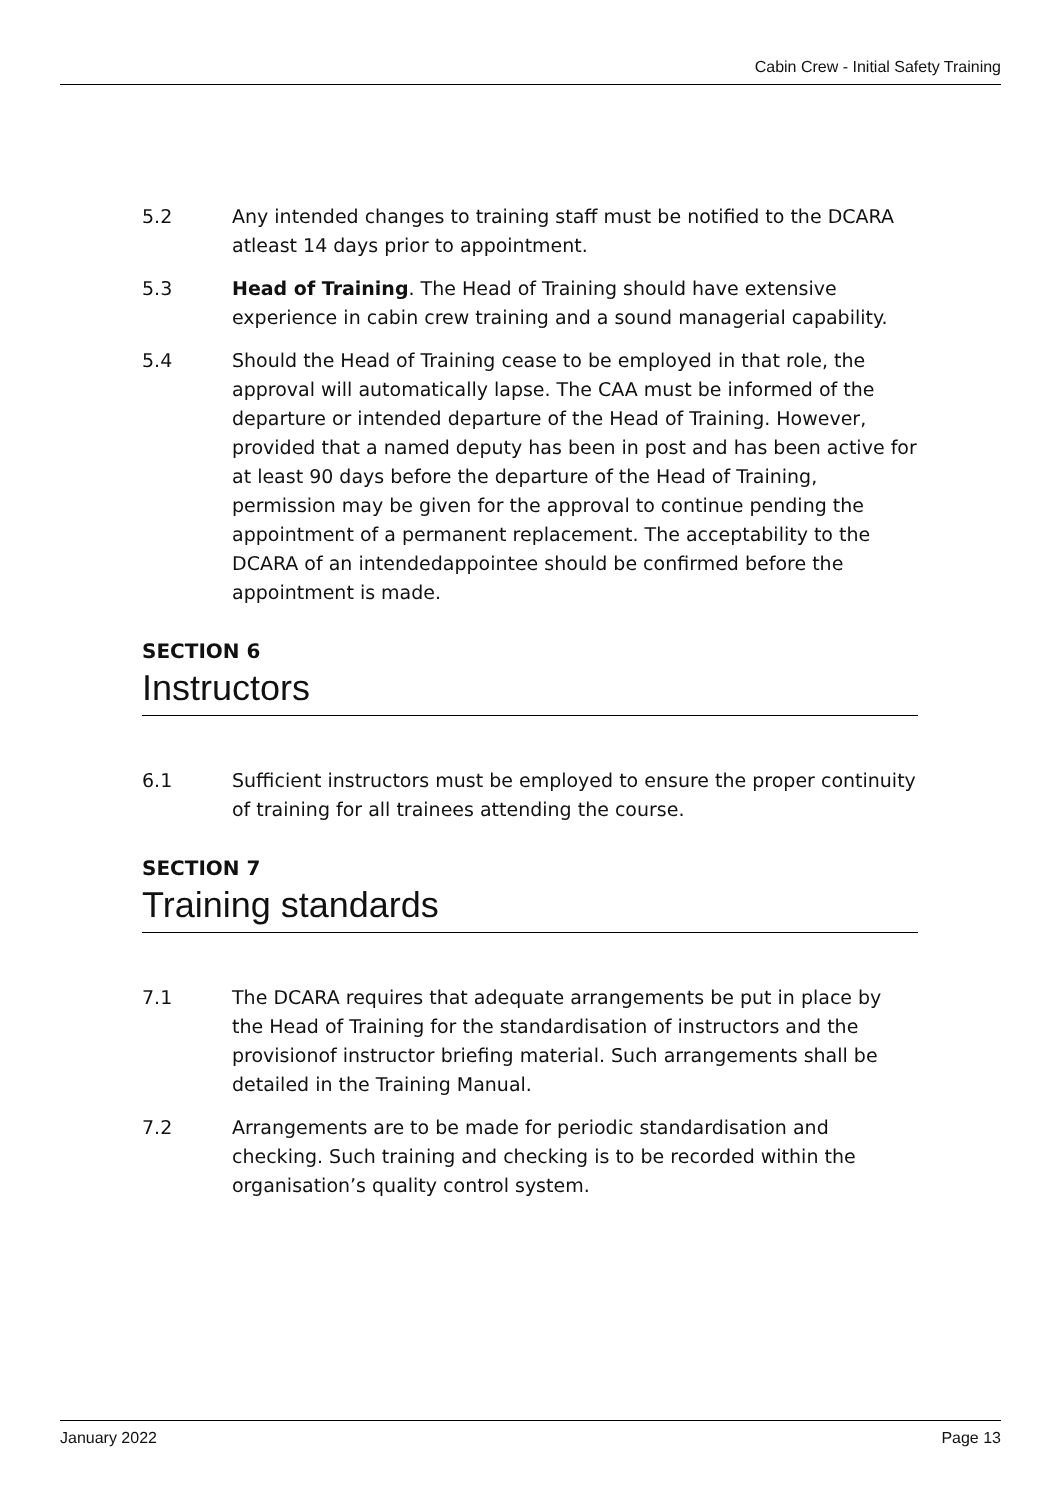Cabin Crew - Initial Safety Training
5.2 Any intended changes to training staff must be notified to the DCARA atleast 14 days prior to appointment.
5.3 Head of Training. The Head of Training should have extensive experience in cabin crew training and a sound managerial capability.
5.4 Should the Head of Training cease to be employed in that role, the approval will automatically lapse. The CAA must be informed of the departure or intended departure of the Head of Training. However, provided that a named deputy has been in post and has been active for at least 90 days before the departure of the Head of Training, permission may be given for the approval to continue pending the appointment of a permanent replacement. The acceptability to the DCARA of an intendedappointee should be confirmed before the appointment is made.
SECTION 6
Instructors
6.1 Sufficient instructors must be employed to ensure the proper continuity of training for all trainees attending the course.
SECTION 7
Training standards
7.1 The DCARA requires that adequate arrangements be put in place by the Head of Training for the standardisation of instructors and the provisionof instructor briefing material. Such arrangements shall be detailed in the Training Manual.
7.2 Arrangements are to be made for periodic standardisation and checking. Such training and checking is to be recorded within the organisation’s quality control system.
January 2022 Page 13